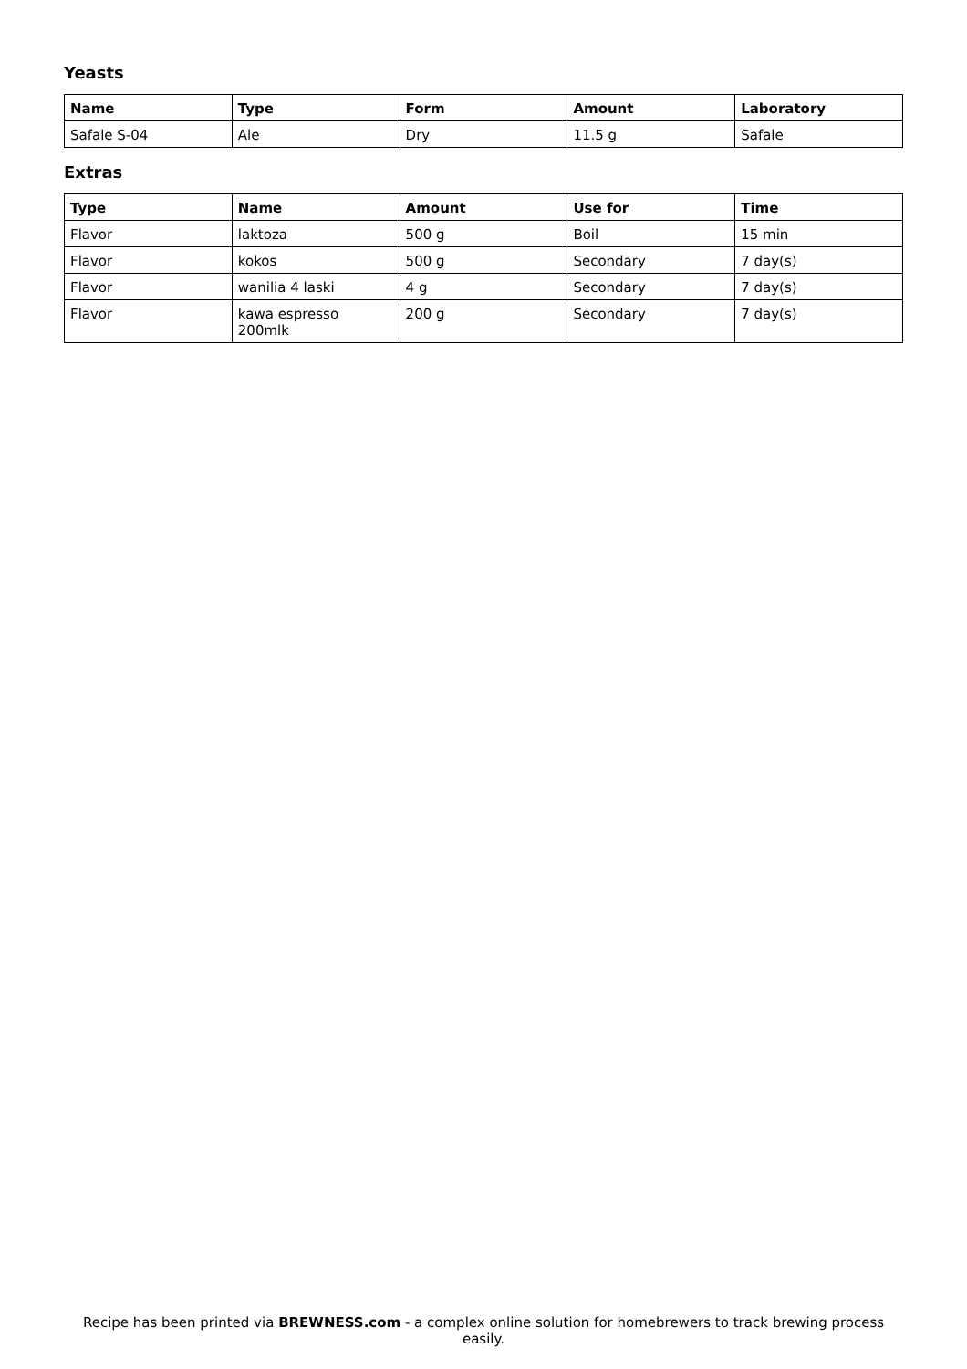Yeasts
| Name | Type | Form | Amount | Laboratory |
| --- | --- | --- | --- | --- |
| Safale S-04 | Ale | Dry | 11.5 g | Safale |
Extras
| Type | Name | Amount | Use for | Time |
| --- | --- | --- | --- | --- |
| Flavor | laktoza | 500 g | Boil | 15 min |
| Flavor | kokos | 500 g | Secondary | 7 day(s) |
| Flavor | wanilia 4 laski | 4 g | Secondary | 7 day(s) |
| Flavor | kawa espresso 200mlk | 200 g | Secondary | 7 day(s) |
Recipe has been printed via BREWNESS.com - a complex online solution for homebrewers to track brewing process easily.